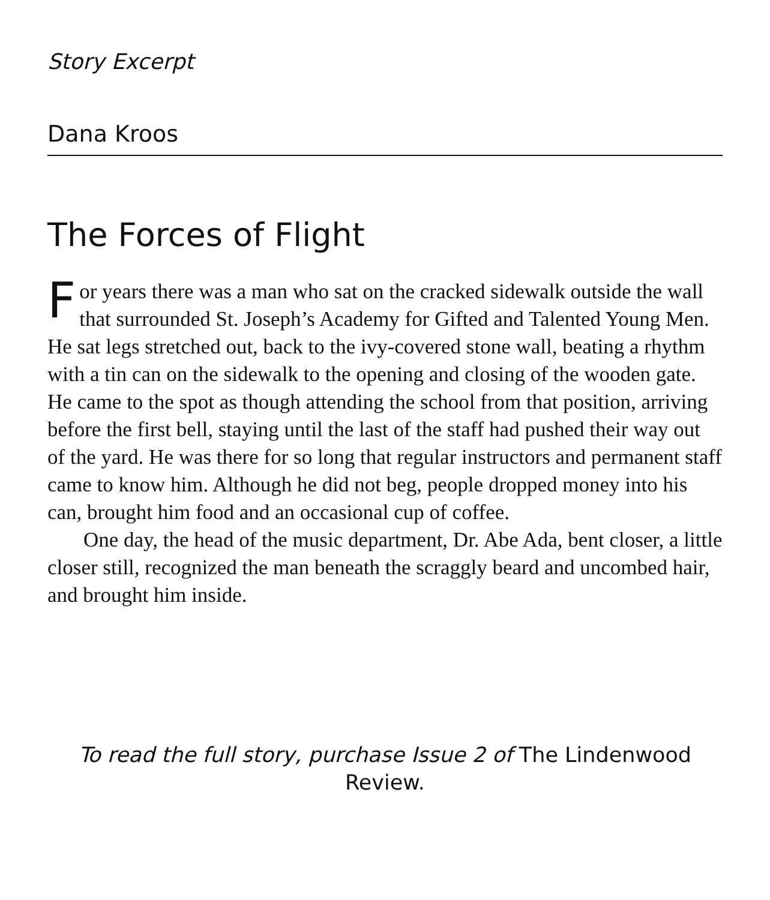Story Excerpt
Dana Kroos
The Forces of Flight
For years there was a man who sat on the cracked sidewalk outside the wall that surrounded St. Joseph’s Academy for Gifted and Talented Young Men. He sat legs stretched out, back to the ivy-covered stone wall, beating a rhythm with a tin can on the sidewalk to the opening and closing of the wooden gate. He came to the spot as though attending the school from that position, arriving before the first bell, staying until the last of the staff had pushed their way out of the yard. He was there for so long that regular instructors and permanent staff came to know him. Although he did not beg, people dropped money into his can, brought him food and an occasional cup of coffee.
One day, the head of the music department, Dr. Abe Ada, bent closer, a little closer still, recognized the man beneath the scraggly beard and uncombed hair, and brought him inside.
To read the full story, purchase Issue 2 of The Lindenwood Review.